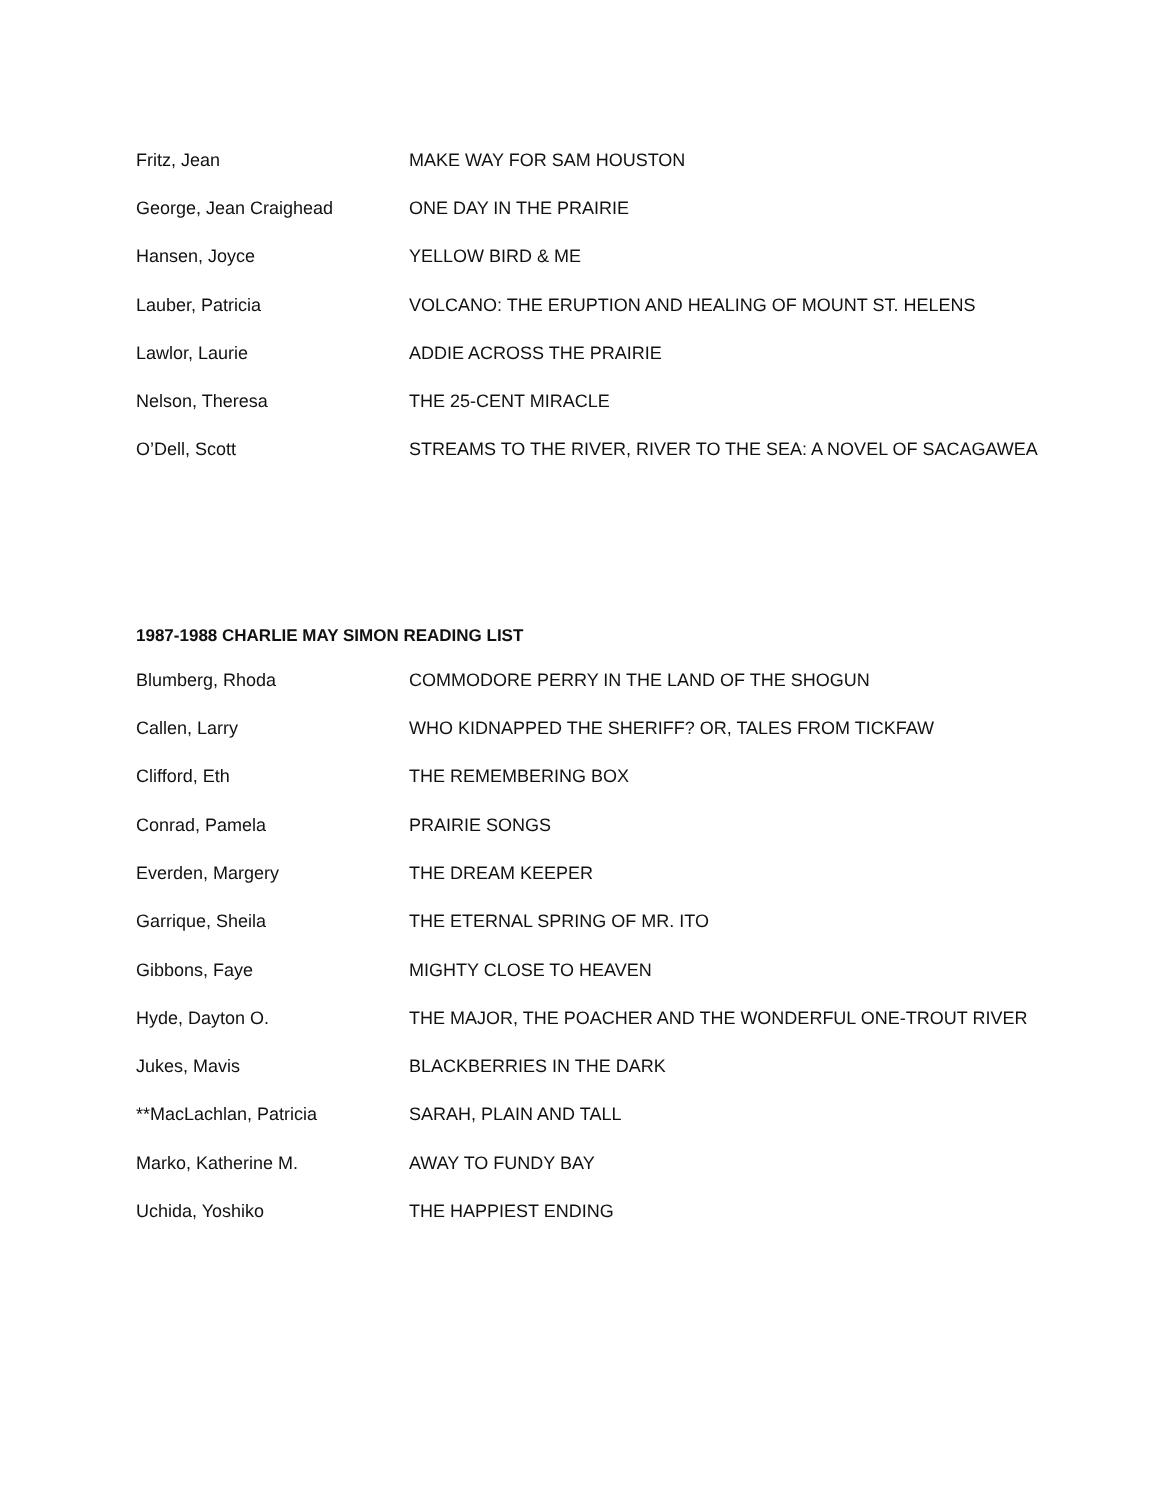| Fritz, Jean | MAKE WAY FOR SAM HOUSTON |
| George, Jean Craighead | ONE DAY IN THE PRAIRIE |
| Hansen, Joyce | YELLOW BIRD & ME |
| Lauber, Patricia | VOLCANO: THE ERUPTION AND HEALING OF MOUNT ST. HELENS |
| Lawlor, Laurie | ADDIE ACROSS THE PRAIRIE |
| Nelson, Theresa | THE 25-CENT MIRACLE |
| O’Dell, Scott | STREAMS TO THE RIVER, RIVER TO THE SEA: A NOVEL OF SACAGAWEA |
1987-1988 CHARLIE MAY SIMON READING LIST
| Blumberg, Rhoda | COMMODORE PERRY IN THE LAND OF THE SHOGUN |
| Callen, Larry | WHO KIDNAPPED THE SHERIFF? OR, TALES FROM TICKFAW |
| Clifford, Eth | THE REMEMBERING BOX |
| Conrad, Pamela | PRAIRIE SONGS |
| Everden, Margery | THE DREAM KEEPER |
| Garrique, Sheila | THE ETERNAL SPRING OF MR. ITO |
| Gibbons, Faye | MIGHTY CLOSE TO HEAVEN |
| Hyde, Dayton O. | THE MAJOR, THE POACHER AND THE WONDERFUL ONE-TROUT RIVER |
| Jukes, Mavis | BLACKBERRIES IN THE DARK |
| **MacLachlan, Patricia | SARAH, PLAIN AND TALL |
| Marko, Katherine M. | AWAY TO FUNDY BAY |
| Uchida, Yoshiko | THE HAPPIEST ENDING |